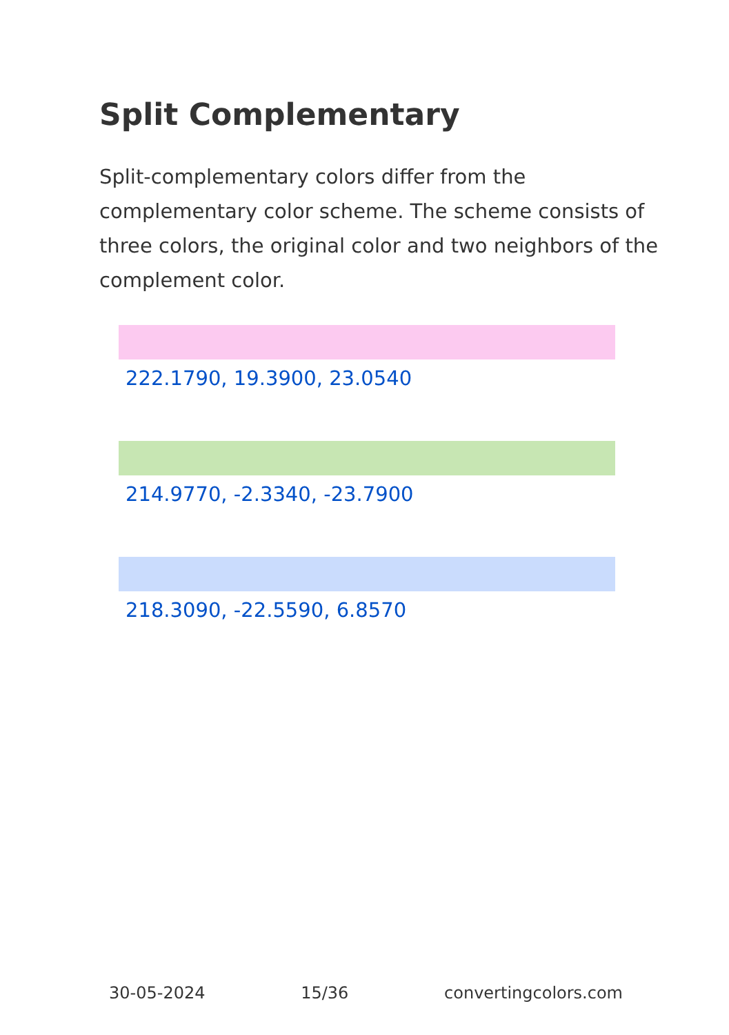Split Complementary
Split-complementary colors differ from the complementary color scheme. The scheme consists of three colors, the original color and two neighbors of the complement color.
222.1790, 19.3900, 23.0540
214.9770, -2.3340, -23.7900
218.3090, -22.5590, 6.8570
30-05-2024 15/36 convertingcolors.com